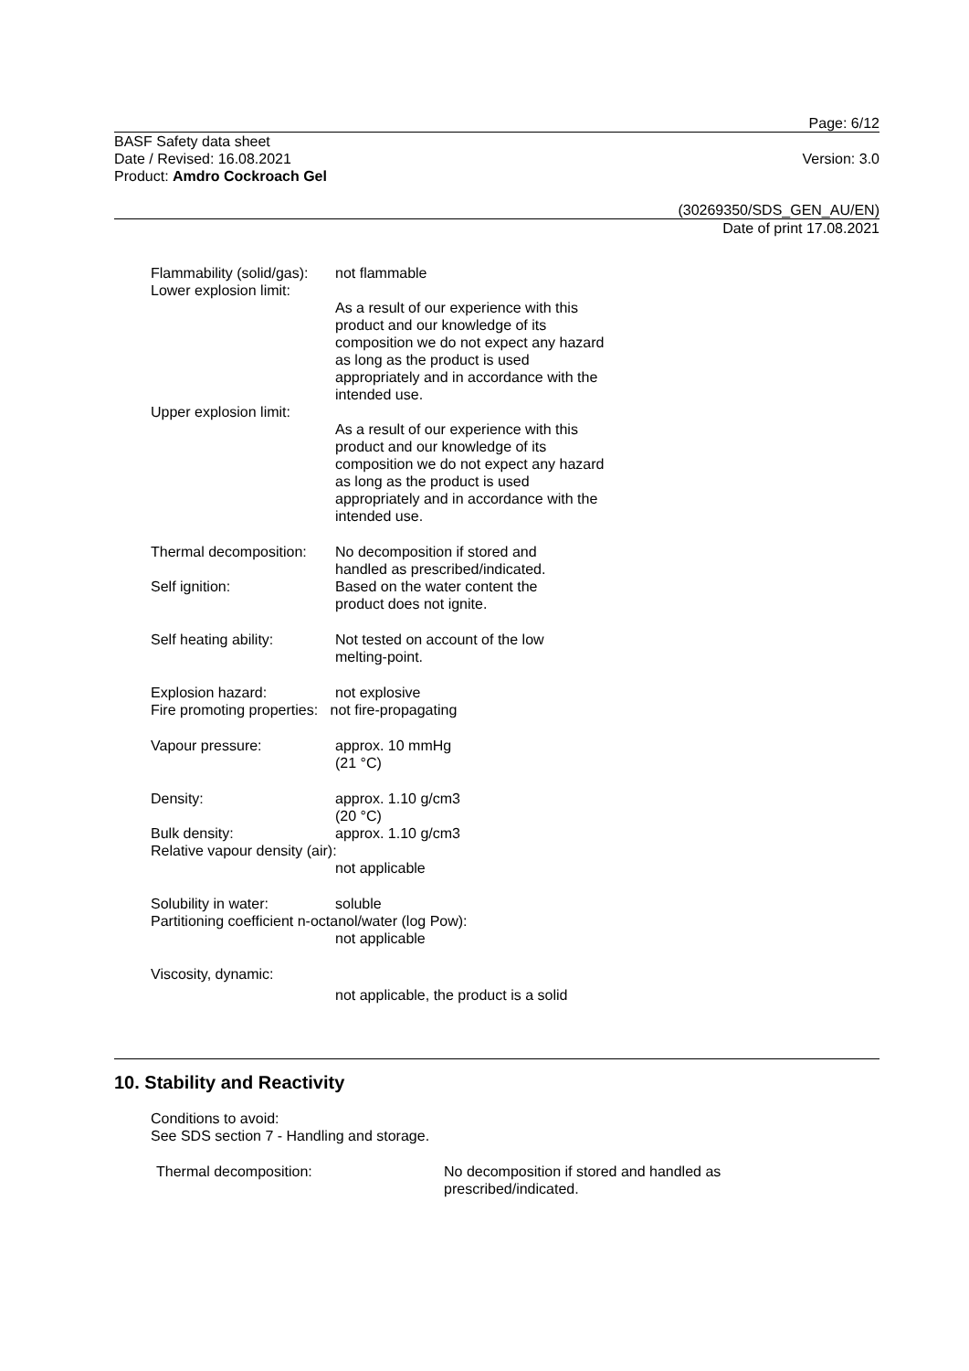Page: 6/12
BASF Safety data sheet
Date / Revised: 16.08.2021
Product: Amdro Cockroach Gel
Version: 3.0
(30269350/SDS_GEN_AU/EN)
Date of print 17.08.2021
Flammability (solid/gas):
not flammable
Lower explosion limit:
As a result of our experience with this product and our knowledge of its composition we do not expect any hazard as long as the product is used appropriately and in accordance with the intended use.
Upper explosion limit:
As a result of our experience with this product and our knowledge of its composition we do not expect any hazard as long as the product is used appropriately and in accordance with the intended use.
Thermal decomposition:
No decomposition if stored and handled as prescribed/indicated.
Self ignition: Based on the water content the
product does not ignite.
Self heating ability: Not tested on account of the low
melting-point.
Explosion hazard: not explosive
Fire promoting properties: not fire-propagating
Vapour pressure: approx. 10 mmHg
(21 °C)
Density: approx. 1.10 g/cm3
(20 °C)
Bulk density: approx. 1.10 g/cm3
Relative vapour density (air):
not applicable
Solubility in water: soluble
Partitioning coefficient n-octanol/water (log Pow):
not applicable
Viscosity, dynamic:
not applicable, the product is a solid
10. Stability and Reactivity
Conditions to avoid:
See SDS section 7 - Handling and storage.
Thermal decomposition: No decomposition if stored and handled as
prescribed/indicated.